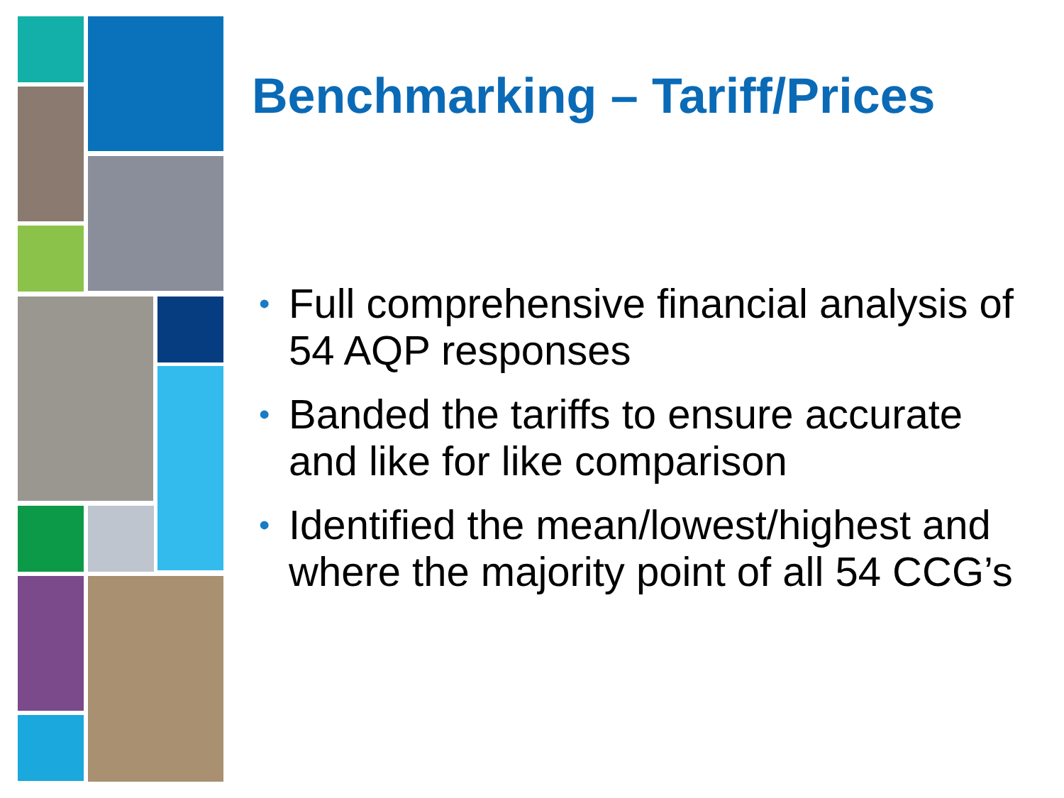Benchmarking – Tariff/Prices
• Full comprehensive financial analysis of 54 AQP responses
• Banded the tariffs to ensure accurate and like for like comparison
• Identified the mean/lowest/highest and where the majority point of all 54 CCG’s